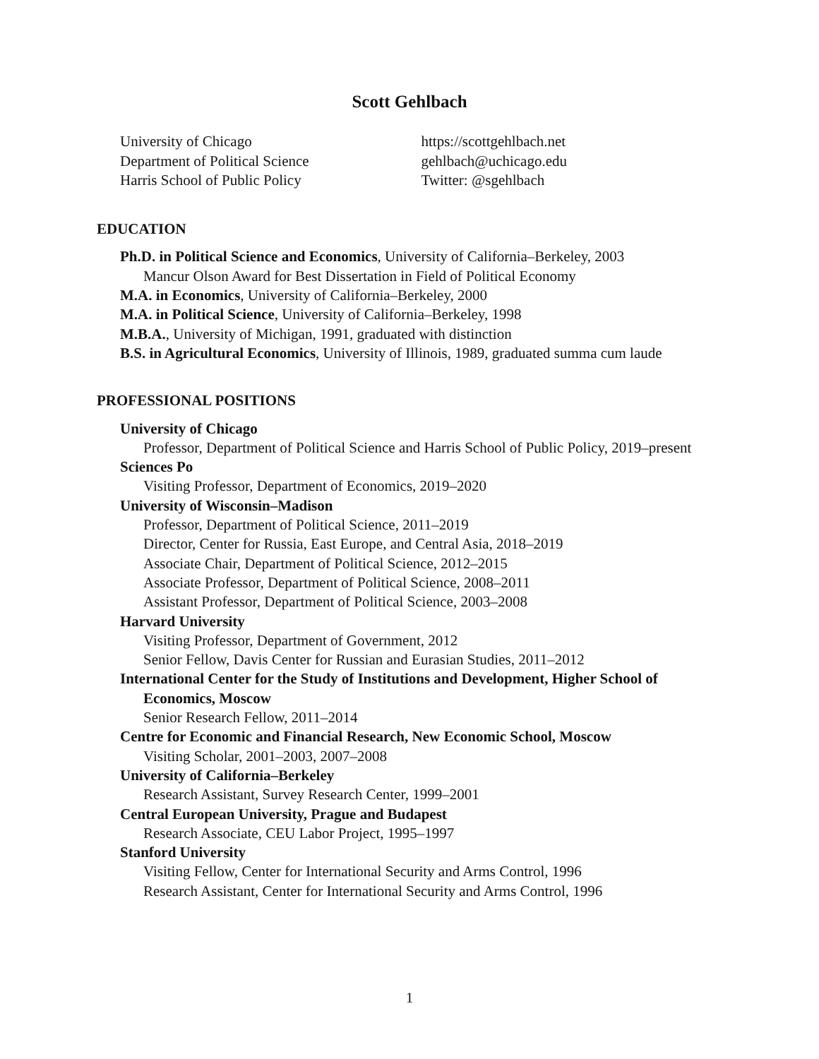Scott Gehlbach
University of Chicago
Department of Political Science
Harris School of Public Policy
https://scottgehlbach.net
gehlbach@uchicago.edu
Twitter: @sgehlbach
EDUCATION
Ph.D. in Political Science and Economics, University of California–Berkeley, 2003
Mancur Olson Award for Best Dissertation in Field of Political Economy
M.A. in Economics, University of California–Berkeley, 2000
M.A. in Political Science, University of California–Berkeley, 1998
M.B.A., University of Michigan, 1991, graduated with distinction
B.S. in Agricultural Economics, University of Illinois, 1989, graduated summa cum laude
PROFESSIONAL POSITIONS
University of Chicago
Professor, Department of Political Science and Harris School of Public Policy, 2019–present
Sciences Po
Visiting Professor, Department of Economics, 2019–2020
University of Wisconsin–Madison
Professor, Department of Political Science, 2011–2019
Director, Center for Russia, East Europe, and Central Asia, 2018–2019
Associate Chair, Department of Political Science, 2012–2015
Associate Professor, Department of Political Science, 2008–2011
Assistant Professor, Department of Political Science, 2003–2008
Harvard University
Visiting Professor, Department of Government, 2012
Senior Fellow, Davis Center for Russian and Eurasian Studies, 2011–2012
International Center for the Study of Institutions and Development, Higher School of Economics, Moscow
Senior Research Fellow, 2011–2014
Centre for Economic and Financial Research, New Economic School, Moscow
Visiting Scholar, 2001–2003, 2007–2008
University of California–Berkeley
Research Assistant, Survey Research Center, 1999–2001
Central European University, Prague and Budapest
Research Associate, CEU Labor Project, 1995–1997
Stanford University
Visiting Fellow, Center for International Security and Arms Control, 1996
Research Assistant, Center for International Security and Arms Control, 1996
1